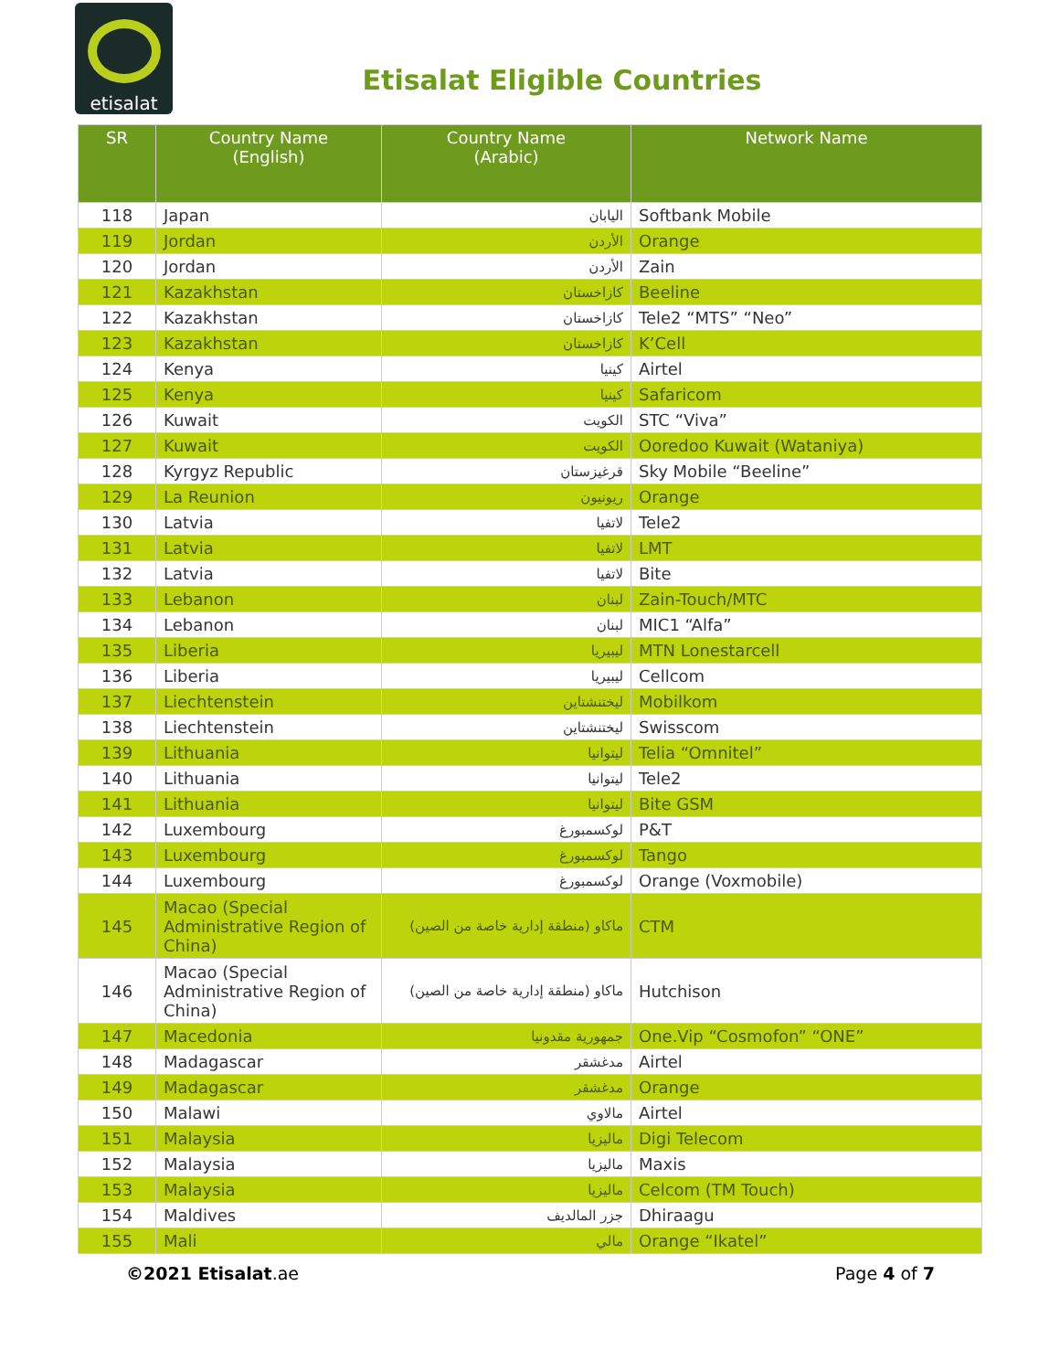etisalat
Etisalat Eligible Countries
| SR | Country Name (English) | Country Name (Arabic) | Network Name |
| --- | --- | --- | --- |
| 118 | Japan | اليابان | Softbank Mobile |
| 119 | Jordan | الأردن | Orange |
| 120 | Jordan | الأردن | Zain |
| 121 | Kazakhstan | كازاخستان | Beeline |
| 122 | Kazakhstan | كازاخستان | Tele2 “MTS” “Neo” |
| 123 | Kazakhstan | كازاخستان | K’Cell |
| 124 | Kenya | كينيا | Airtel |
| 125 | Kenya | كينيا | Safaricom |
| 126 | Kuwait | الكويت | STC “Viva” |
| 127 | Kuwait | الكويت | Ooredoo Kuwait (Wataniya) |
| 128 | Kyrgyz Republic | قرغيزستان | Sky Mobile “Beeline” |
| 129 | La Reunion | ريونيون | Orange |
| 130 | Latvia | لاتفيا | Tele2 |
| 131 | Latvia | لاتفيا | LMT |
| 132 | Latvia | لاتفيا | Bite |
| 133 | Lebanon | لبنان | Zain-Touch/MTC |
| 134 | Lebanon | لبنان | MIC1 “Alfa” |
| 135 | Liberia | ليبيريا | MTN Lonestarcell |
| 136 | Liberia | ليبيريا | Cellcom |
| 137 | Liechtenstein | ليختنشتاين | Mobilkom |
| 138 | Liechtenstein | ليختنشتاين | Swisscom |
| 139 | Lithuania | ليتوانيا | Telia “Omnitel” |
| 140 | Lithuania | ليتوانيا | Tele2 |
| 141 | Lithuania | ليتوانيا | Bite GSM |
| 142 | Luxembourg | لوكسمبورغ | P&T |
| 143 | Luxembourg | لوكسمبورغ | Tango |
| 144 | Luxembourg | لوكسمبورغ | Orange (Voxmobile) |
| 145 | Macao (Special Administrative Region of China) | ماكاو (منطقة إدارية خاصة من الصين) | CTM |
| 146 | Macao (Special Administrative Region of China) | ماكاو (منطقة إدارية خاصة من الصين) | Hutchison |
| 147 | Macedonia | جمهورية مقدونيا | One.Vip “Cosmofon” “ONE” |
| 148 | Madagascar | مدغشقر | Airtel |
| 149 | Madagascar | مدغشقر | Orange |
| 150 | Malawi | مالاوي | Airtel |
| 151 | Malaysia | ماليزيا | Digi Telecom |
| 152 | Malaysia | ماليزيا | Maxis |
| 153 | Malaysia | ماليزيا | Celcom (TM Touch) |
| 154 | Maldives | جزر المالديف | Dhiraagu |
| 155 | Mali | مالي | Orange “Ikatel” |
©2021 Etisalat.ae Page 4 of 7